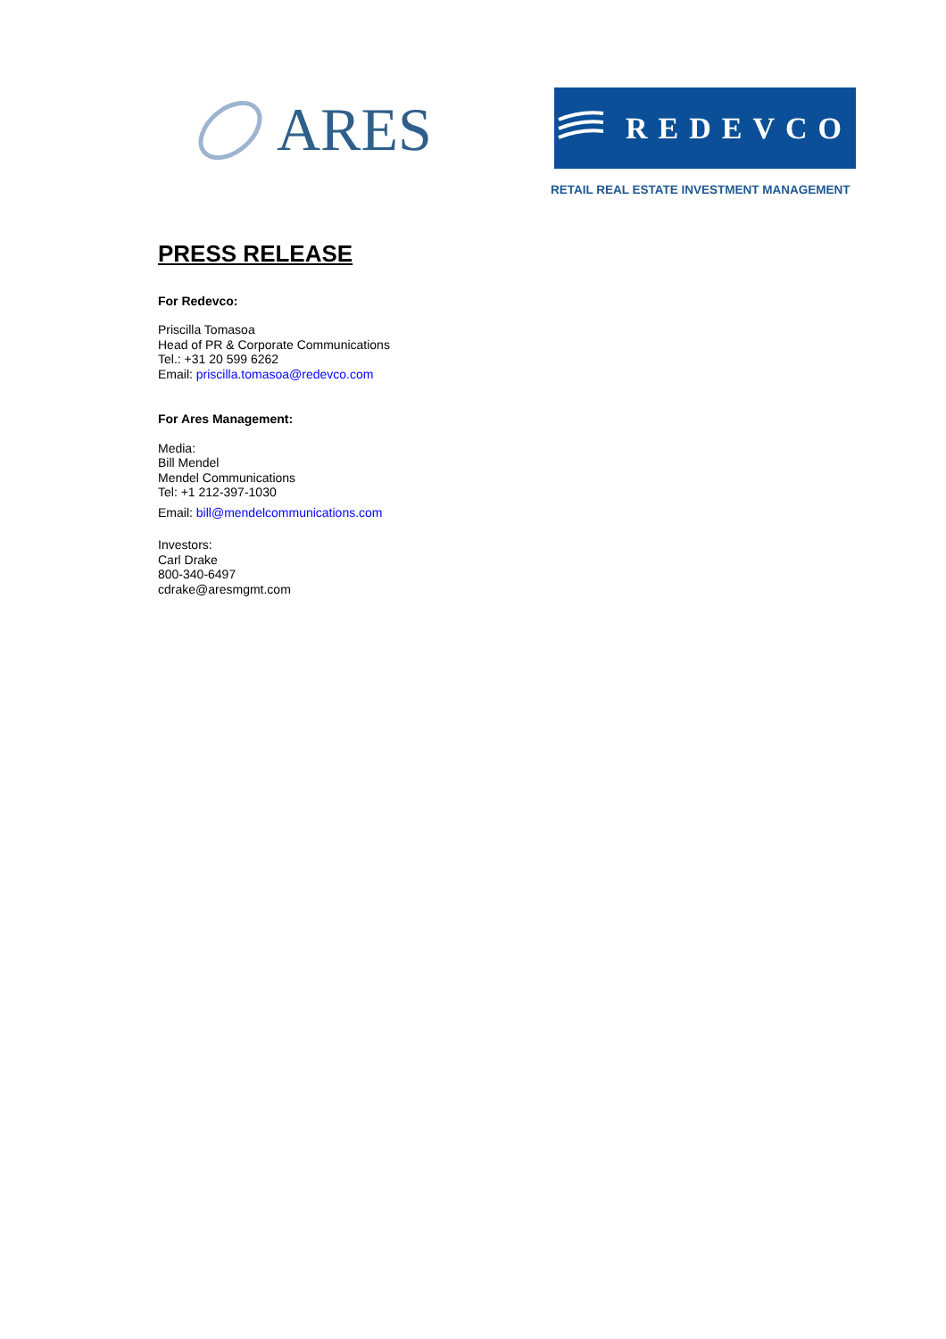ARES
REDEVCO
RETAIL REAL ESTATE INVESTMENT MANAGEMENT
PRESS RELEASE
For Redevco:
Priscilla Tomasoa
Head of PR & Corporate Communications
Tel.: +31 20 599 6262
Email: priscilla.tomasoa@redevco.com
For Ares Management:
Media:
Bill Mendel
Mendel Communications
Tel: +1 212-397-1030
Email: bill@mendelcommunications.com
Investors:
Carl Drake
800-340-6497
cdrake@aresmgmt.com